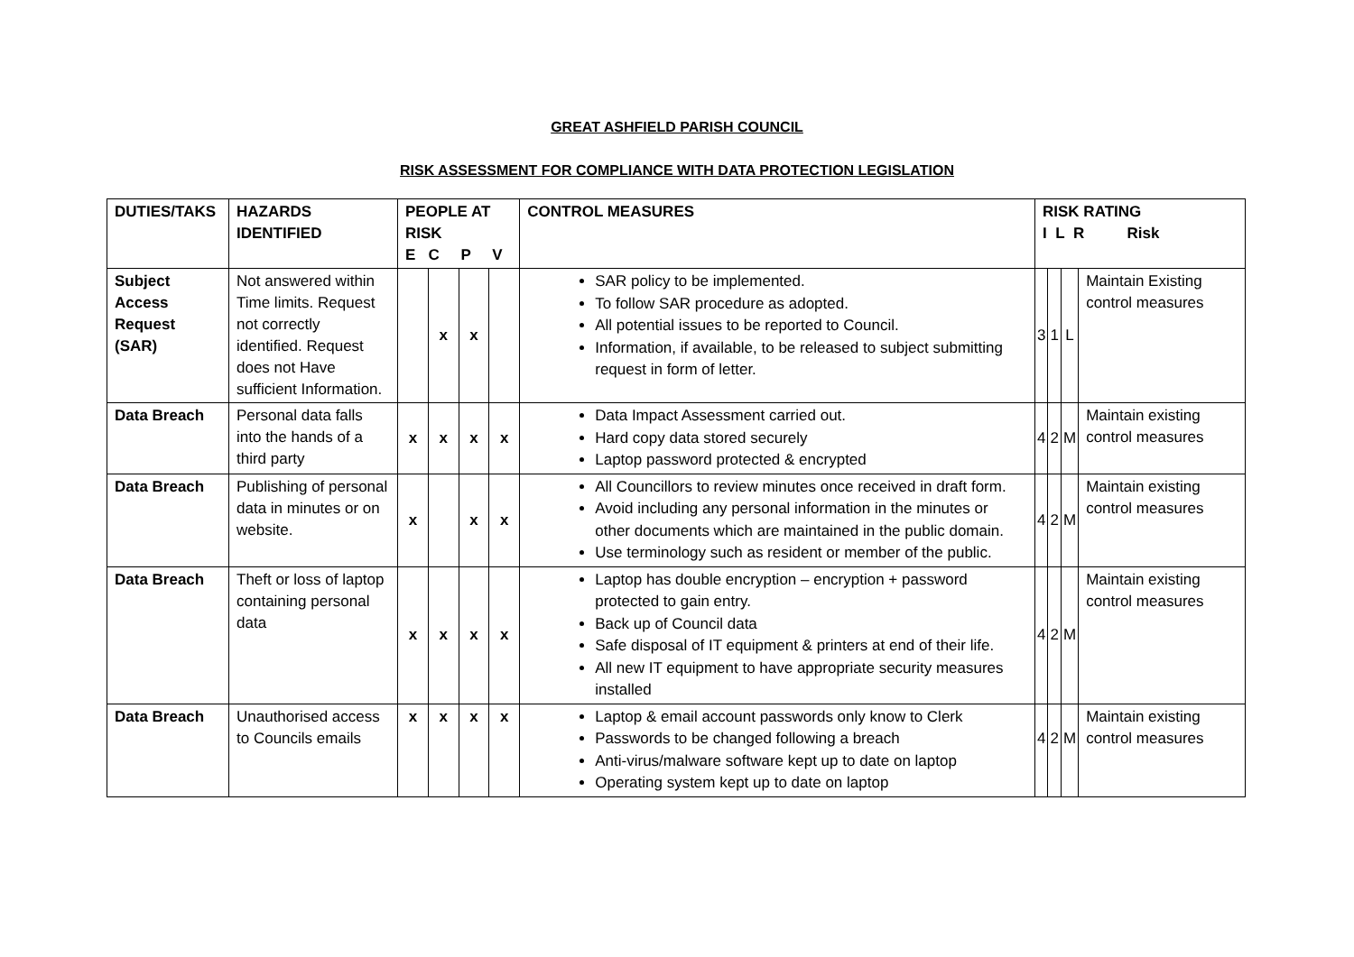GREAT ASHFIELD PARISH COUNCIL
RISK ASSESSMENT FOR COMPLIANCE WITH DATA PROTECTION LEGISLATION
| DUTIES/TAKS | HAZARDS IDENTIFIED | PEOPLE AT RISK E C P V | | | | CONTROL MEASURES | RISK RATING I L R Risk | | | |
| --- | --- | --- | --- | --- | --- | --- | --- | --- | --- | --- |
| Subject Access Request (SAR) | Not answered within Time limits. Request not correctly identified. Request does not Have sufficient Information. | | x | x | | SAR policy to be implemented. To follow SAR procedure as adopted. All potential issues to be reported to Council. Information, if available, to be released to subject submitting request in form of letter. | 3 | 1 | L | Maintain Existing control measures |
| Data Breach | Personal data falls into the hands of a third party | x | x | x | x | Data Impact Assessment carried out. Hard copy data stored securely Laptop password protected & encrypted | 4 | 2 | M | Maintain existing control measures |
| Data Breach | Publishing of personal data in minutes or on website. | x | | x | x | All Councillors to review minutes once received in draft form. Avoid including any personal information in the minutes or other documents which are maintained in the public domain. Use terminology such as resident or member of the public. | 4 | 2 | M | Maintain existing control measures |
| Data Breach | Theft or loss of laptop containing personal data | x | x | x | x | Laptop has double encryption – encryption + password protected to gain entry. Back up of Council data Safe disposal of IT equipment & printers at end of their life. All new IT equipment to have appropriate security measures installed | 4 | 2 | M | Maintain existing control measures |
| Data Breach | Unauthorised access to Councils emails | x | x | x | x | Laptop & email account passwords only know to Clerk Passwords to be changed following a breach Anti-virus/malware software kept up to date on laptop Operating system kept up to date on laptop | 4 | 2 | M | Maintain existing control measures |